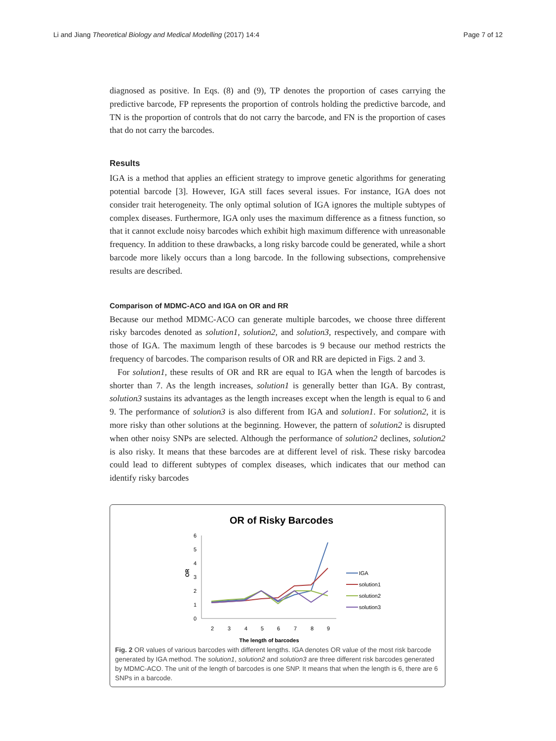Li and Jiang Theoretical Biology and Medical Modelling (2017) 14:4 Page 7 of 12
diagnosed as positive. In Eqs. (8) and (9), TP denotes the proportion of cases carrying the predictive barcode, FP represents the proportion of controls holding the predictive barcode, and TN is the proportion of controls that do not carry the barcode, and FN is the proportion of cases that do not carry the barcodes.
Results
IGA is a method that applies an efficient strategy to improve genetic algorithms for generating potential barcode [3]. However, IGA still faces several issues. For instance, IGA does not consider trait heterogeneity. The only optimal solution of IGA ignores the multiple subtypes of complex diseases. Furthermore, IGA only uses the maximum difference as a fitness function, so that it cannot exclude noisy barcodes which exhibit high maximum difference with unreasonable frequency. In addition to these drawbacks, a long risky barcode could be generated, while a short barcode more likely occurs than a long barcode. In the following subsections, comprehensive results are described.
Comparison of MDMC-ACO and IGA on OR and RR
Because our method MDMC-ACO can generate multiple barcodes, we choose three different risky barcodes denoted as solution1, solution2, and solution3, respectively, and compare with those of IGA. The maximum length of these barcodes is 9 because our method restricts the frequency of barcodes. The comparison results of OR and RR are depicted in Figs. 2 and 3.
For solution1, these results of OR and RR are equal to IGA when the length of barcodes is shorter than 7. As the length increases, solution1 is generally better than IGA. By contrast, solution3 sustains its advantages as the length increases except when the length is equal to 6 and 9. The performance of solution3 is also different from IGA and solution1. For solution2, it is more risky than other solutions at the beginning. However, the pattern of solution2 is disrupted when other noisy SNPs are selected. Although the performance of solution2 declines, solution2 is also risky. It means that these barcodes are at different level of risk. These risky barcodea could lead to different subtypes of complex diseases, which indicates that our method can identify risky barcodes
OR of Risky Barcodes
6
5
4
3
2
1
0
OR
2
3
4
5
6
7
8
9
The length of barcodes
IGA
solution1
solution2
solution3
Fig. 2 OR values of various barcodes with different lengths. IGA denotes OR value of the most risk barcode generated by IGA method. The solution1, solution2 and solution3 are three different risk barcodes generated by MDMC-ACO. The unit of the length of barcodes is one SNP. It means that when the length is 6, there are 6 SNPs in a barcode.